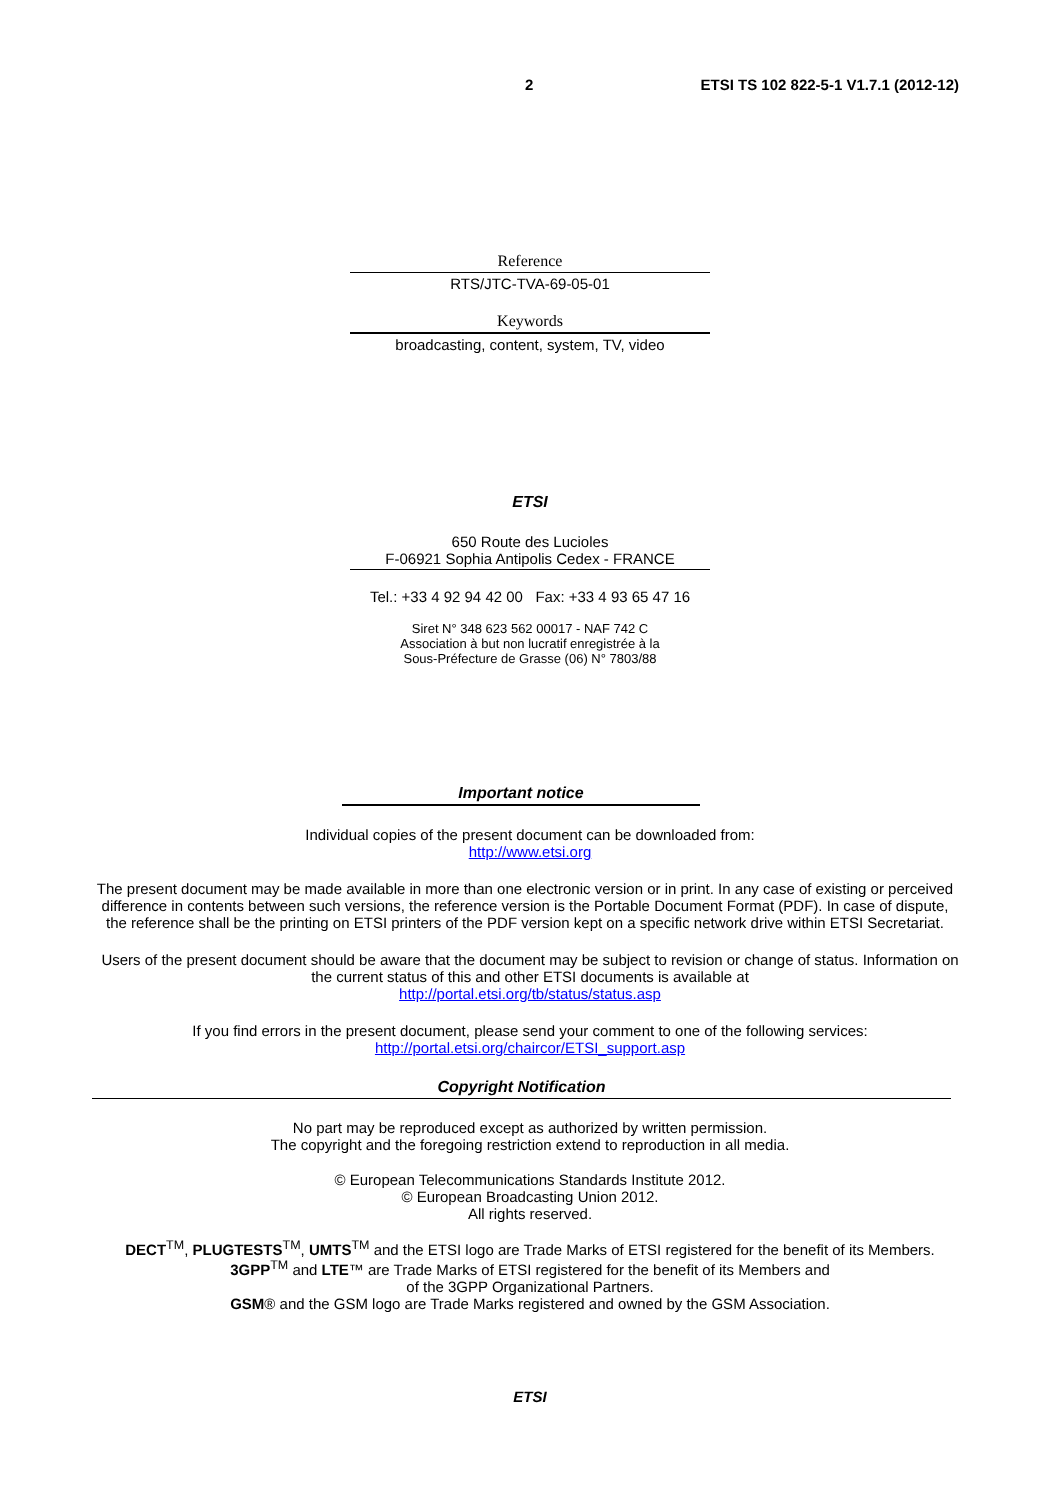2 ETSI TS 102 822-5-1 V1.7.1 (2012-12)
Reference
RTS/JTC-TVA-69-05-01
Keywords
broadcasting, content, system, TV, video
ETSI
650 Route des Lucioles
F-06921 Sophia Antipolis Cedex - FRANCE
Tel.: +33 4 92 94 42 00 Fax: +33 4 93 65 47 16
Siret N° 348 623 562 00017 - NAF 742 C
Association à but non lucratif enregistrée à la
Sous-Préfecture de Grasse (06) N° 7803/88
Important notice
Individual copies of the present document can be downloaded from:
http://www.etsi.org
The present document may be made available in more than one electronic version or in print. In any case of existing or perceived difference in contents between such versions, the reference version is the Portable Document Format (PDF). In case of dispute, the reference shall be the printing on ETSI printers of the PDF version kept on a specific network drive within ETSI Secretariat.
Users of the present document should be aware that the document may be subject to revision or change of status. Information on the current status of this and other ETSI documents is available at
http://portal.etsi.org/tb/status/status.asp
If you find errors in the present document, please send your comment to one of the following services:
http://portal.etsi.org/chaircor/ETSI_support.asp
Copyright Notification
No part may be reproduced except as authorized by written permission.
The copyright and the foregoing restriction extend to reproduction in all media.
© European Telecommunications Standards Institute 2012.
© European Broadcasting Union 2012.
All rights reserved.
DECT<sup>TM</sup>, PLUGTESTS<sup>TM</sup>, UMTS<sup>TM</sup> and the ETSI logo are Trade Marks of ETSI registered for the benefit of its Members.
3GPP<sup>TM</sup> and LTE™ are Trade Marks of ETSI registered for the benefit of its Members and
of the 3GPP Organizational Partners.
GSM® and the GSM logo are Trade Marks registered and owned by the GSM Association.
ETSI